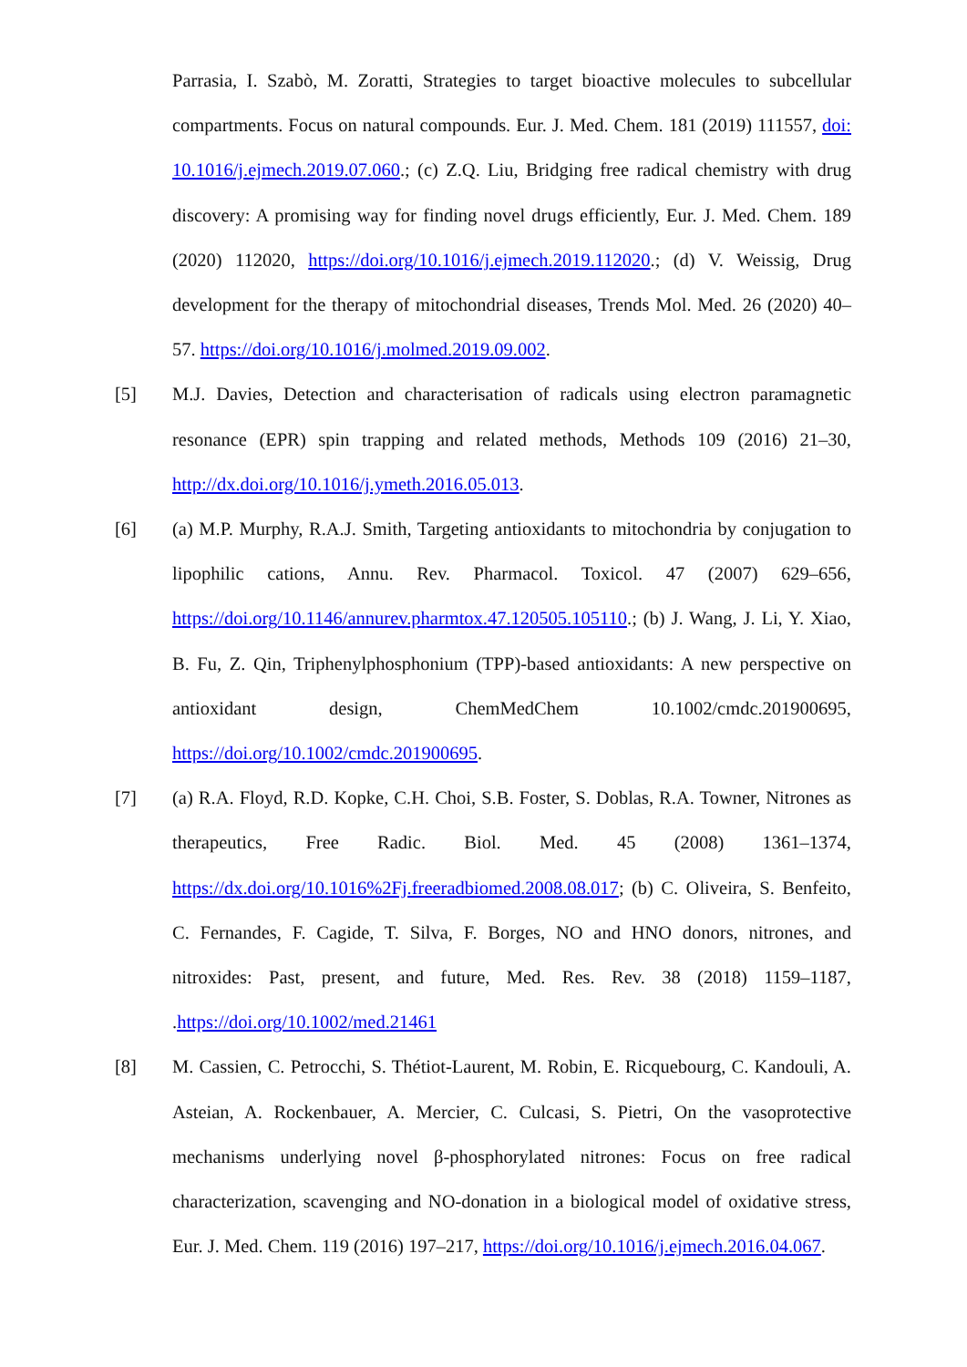Parrasia, I. Szabò, M. Zoratti, Strategies to target bioactive molecules to subcellular compartments. Focus on natural compounds. Eur. J. Med. Chem. 181 (2019) 111557, doi: 10.1016/j.ejmech.2019.07.060.; (c) Z.Q. Liu, Bridging free radical chemistry with drug discovery: A promising way for finding novel drugs efficiently, Eur. J. Med. Chem. 189 (2020) 112020, https://doi.org/10.1016/j.ejmech.2019.112020.; (d) V. Weissig, Drug development for the therapy of mitochondrial diseases, Trends Mol. Med. 26 (2020) 40–57. https://doi.org/10.1016/j.molmed.2019.09.002.
[5] M.J. Davies, Detection and characterisation of radicals using electron paramagnetic resonance (EPR) spin trapping and related methods, Methods 109 (2016) 21–30, http://dx.doi.org/10.1016/j.ymeth.2016.05.013.
[6] (a) M.P. Murphy, R.A.J. Smith, Targeting antioxidants to mitochondria by conjugation to lipophilic cations, Annu. Rev. Pharmacol. Toxicol. 47 (2007) 629–656, https://doi.org/10.1146/annurev.pharmtox.47.120505.105110.; (b) J. Wang, J. Li, Y. Xiao, B. Fu, Z. Qin, Triphenylphosphonium (TPP)-based antioxidants: A new perspective on antioxidant design, ChemMedChem 10.1002/cmdc.201900695, https://doi.org/10.1002/cmdc.201900695.
[7] (a) R.A. Floyd, R.D. Kopke, C.H. Choi, S.B. Foster, S. Doblas, R.A. Towner, Nitrones as therapeutics, Free Radic. Biol. Med. 45 (2008) 1361–1374, https://dx.doi.org/10.1016%2Fj.freeradbiomed.2008.08.017; (b) C. Oliveira, S. Benfeito, C. Fernandes, F. Cagide, T. Silva, F. Borges, NO and HNO donors, nitrones, and nitroxides: Past, present, and future, Med. Res. Rev. 38 (2018) 1159–1187, .https://doi.org/10.1002/med.21461
[8] M. Cassien, C. Petrocchi, S. Thétiot-Laurent, M. Robin, E. Ricquebourg, C. Kandouli, A. Asteian, A. Rockenbauer, A. Mercier, C. Culcasi, S. Pietri, On the vasoprotective mechanisms underlying novel β-phosphorylated nitrones: Focus on free radical characterization, scavenging and NO-donation in a biological model of oxidative stress, Eur. J. Med. Chem. 119 (2016) 197–217, https://doi.org/10.1016/j.ejmech.2016.04.067.